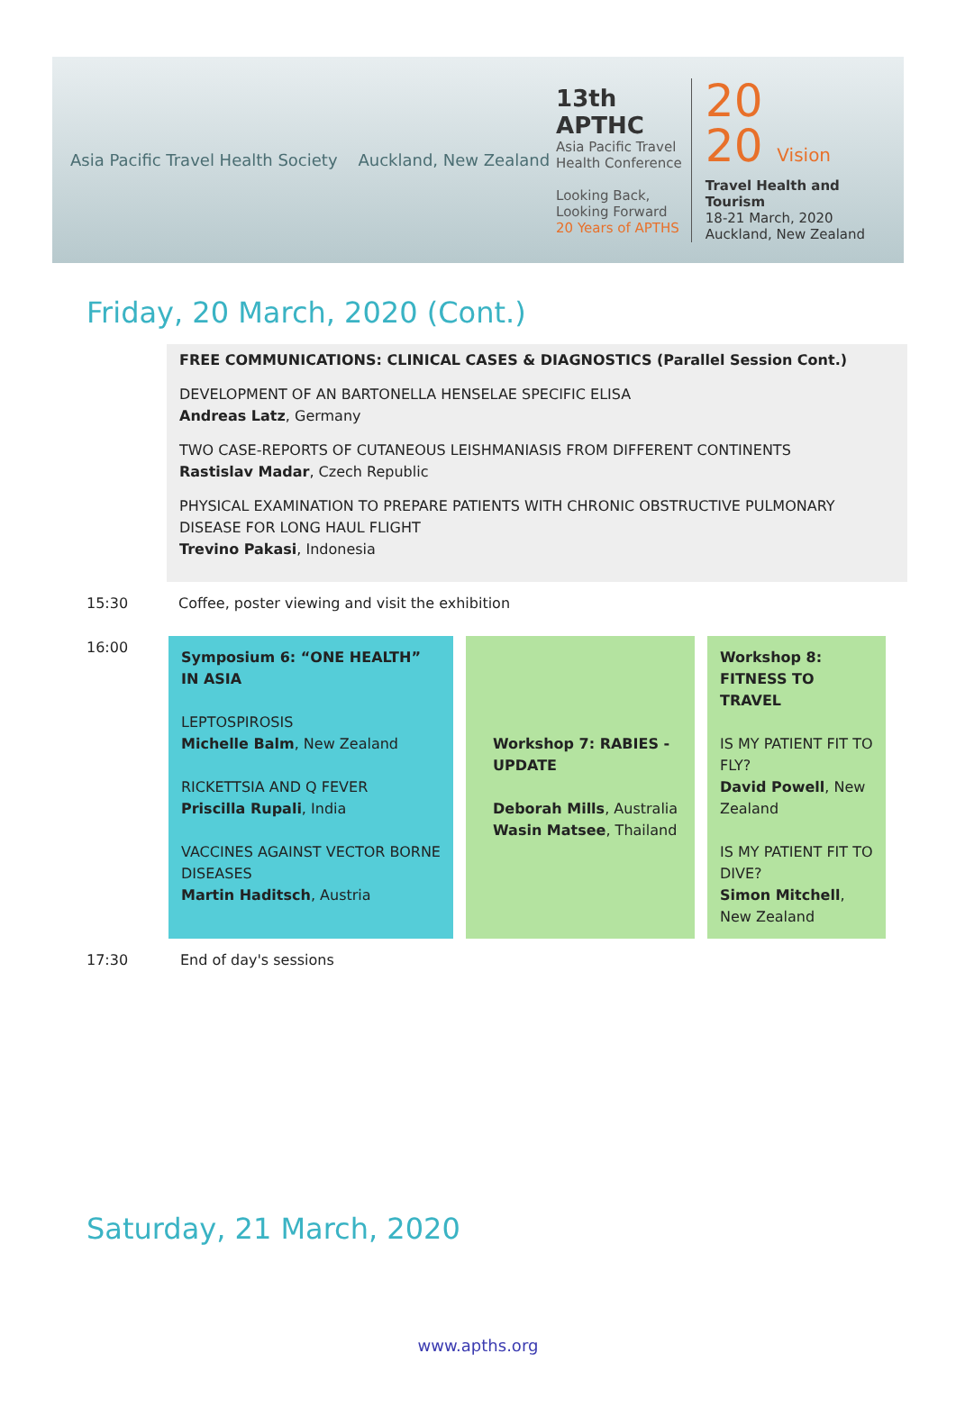Asia Pacific Travel Health Society Auckland, New Zealand
13th APTHC
Asia Pacific Travel Health Conference
Looking Back,
Looking Forward
20 Years of APTHS
20
20 Vision
Travel Health and Tourism
18-21 March, 2020
Auckland, New Zealand
Friday, 20 March, 2020 (Cont.)
FREE COMMUNICATIONS: CLINICAL CASES & DIAGNOSTICS (Parallel Session Cont.)
DEVELOPMENT OF AN BARTONELLA HENSELAE SPECIFIC ELISA
Andreas Latz, Germany
TWO CASE-REPORTS OF CUTANEOUS LEISHMANIASIS FROM DIFFERENT CONTINENTS
Rastislav Madar, Czech Republic
PHYSICAL EXAMINATION TO PREPARE PATIENTS WITH CHRONIC OBSTRUCTIVE PULMONARY DISEASE FOR LONG HAUL FLIGHT
Trevino Pakasi, Indonesia
15:30 Coffee, poster viewing and visit the exhibition
16:00
| Symposium 6: “ONE HEALTH” IN ASIA LEPTOSPIROSIS Michelle Balm , New Zealand RICKETTSIA AND Q FEVER Priscilla Rupali , India VACCINES AGAINST VECTOR BORNE DISEASES Martin Haditsch , Austria | Workshop 7: RABIES - UPDATE Deborah Mills , Australia Wasin Matsee , Thailand | Workshop 8: FITNESS TO TRAVEL IS MY PATIENT FIT TO FLY? David Powell , New Zealand IS MY PATIENT FIT TO DIVE? Simon Mitchell , New Zealand |
17:30 End of day's sessions
Saturday, 21 March, 2020
www.apths.org